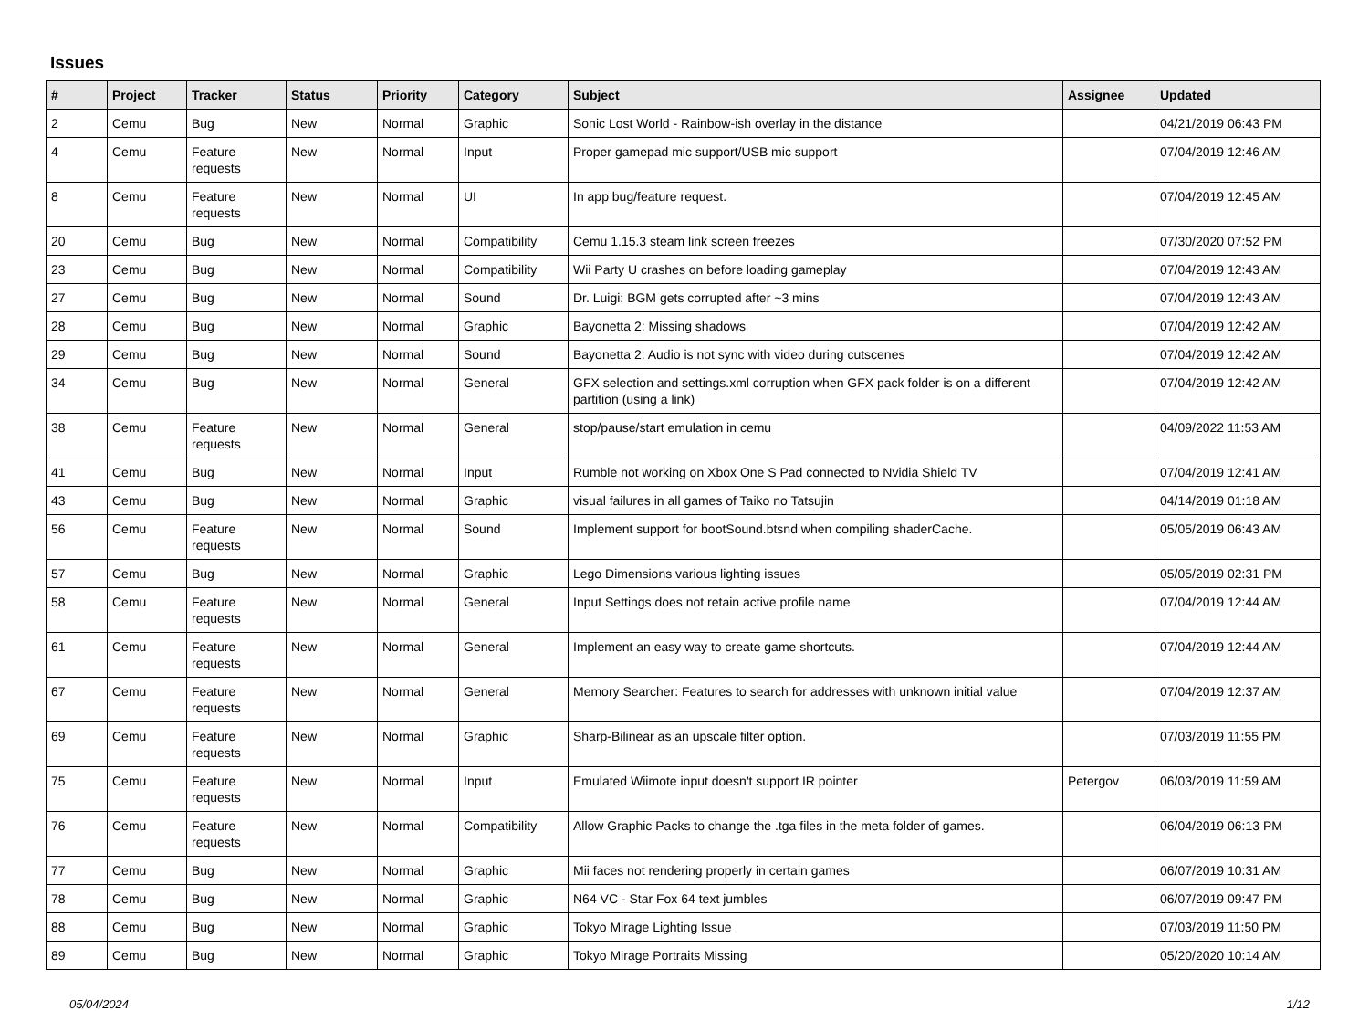Issues
| # | Project | Tracker | Status | Priority | Category | Subject | Assignee | Updated |
| --- | --- | --- | --- | --- | --- | --- | --- | --- |
| 2 | Cemu | Bug | New | Normal | Graphic | Sonic Lost World - Rainbow-ish overlay in the distance | | 04/21/2019 06:43 PM |
| 4 | Cemu | Feature requests | New | Normal | Input | Proper gamepad mic support/USB mic support | | 07/04/2019 12:46 AM |
| 8 | Cemu | Feature requests | New | Normal | UI | In app bug/feature request. | | 07/04/2019 12:45 AM |
| 20 | Cemu | Bug | New | Normal | Compatibility | Cemu 1.15.3 steam link screen freezes | | 07/30/2020 07:52 PM |
| 23 | Cemu | Bug | New | Normal | Compatibility | Wii Party U crashes on before loading gameplay | | 07/04/2019 12:43 AM |
| 27 | Cemu | Bug | New | Normal | Sound | Dr. Luigi: BGM gets corrupted after ~3 mins | | 07/04/2019 12:43 AM |
| 28 | Cemu | Bug | New | Normal | Graphic | Bayonetta 2: Missing shadows | | 07/04/2019 12:42 AM |
| 29 | Cemu | Bug | New | Normal | Sound | Bayonetta 2: Audio is not sync with video during cutscenes | | 07/04/2019 12:42 AM |
| 34 | Cemu | Bug | New | Normal | General | GFX selection and settings.xml corruption when GFX pack folder is on a different partition (using a link) | | 07/04/2019 12:42 AM |
| 38 | Cemu | Feature requests | New | Normal | General | stop/pause/start emulation in cemu | | 04/09/2022 11:53 AM |
| 41 | Cemu | Bug | New | Normal | Input | Rumble not working on Xbox One S Pad connected to Nvidia Shield TV | | 07/04/2019 12:41 AM |
| 43 | Cemu | Bug | New | Normal | Graphic | visual failures in all games of Taiko no Tatsujin | | 04/14/2019 01:18 AM |
| 56 | Cemu | Feature requests | New | Normal | Sound | Implement support for bootSound.btsnd when compiling shaderCache. | | 05/05/2019 06:43 AM |
| 57 | Cemu | Bug | New | Normal | Graphic | Lego Dimensions various lighting issues | | 05/05/2019 02:31 PM |
| 58 | Cemu | Feature requests | New | Normal | General | Input Settings does not retain active profile name | | 07/04/2019 12:44 AM |
| 61 | Cemu | Feature requests | New | Normal | General | Implement an easy way to create game shortcuts. | | 07/04/2019 12:44 AM |
| 67 | Cemu | Feature requests | New | Normal | General | Memory Searcher: Features to search for addresses with unknown initial value | | 07/04/2019 12:37 AM |
| 69 | Cemu | Feature requests | New | Normal | Graphic | Sharp-Bilinear as an upscale filter option. | | 07/03/2019 11:55 PM |
| 75 | Cemu | Feature requests | New | Normal | Input | Emulated Wiimote input doesn't support IR pointer | Petergov | 06/03/2019 11:59 AM |
| 76 | Cemu | Feature requests | New | Normal | Compatibility | Allow Graphic Packs to change the .tga files in the meta folder of games. | | 06/04/2019 06:13 PM |
| 77 | Cemu | Bug | New | Normal | Graphic | Mii faces not rendering properly in certain games | | 06/07/2019 10:31 AM |
| 78 | Cemu | Bug | New | Normal | Graphic | N64 VC - Star Fox 64 text jumbles | | 06/07/2019 09:47 PM |
| 88 | Cemu | Bug | New | Normal | Graphic | Tokyo Mirage Lighting Issue | | 07/03/2019 11:50 PM |
| 89 | Cemu | Bug | New | Normal | Graphic | Tokyo Mirage Portraits Missing | | 05/20/2020 10:14 AM |
05/04/2024 1/12